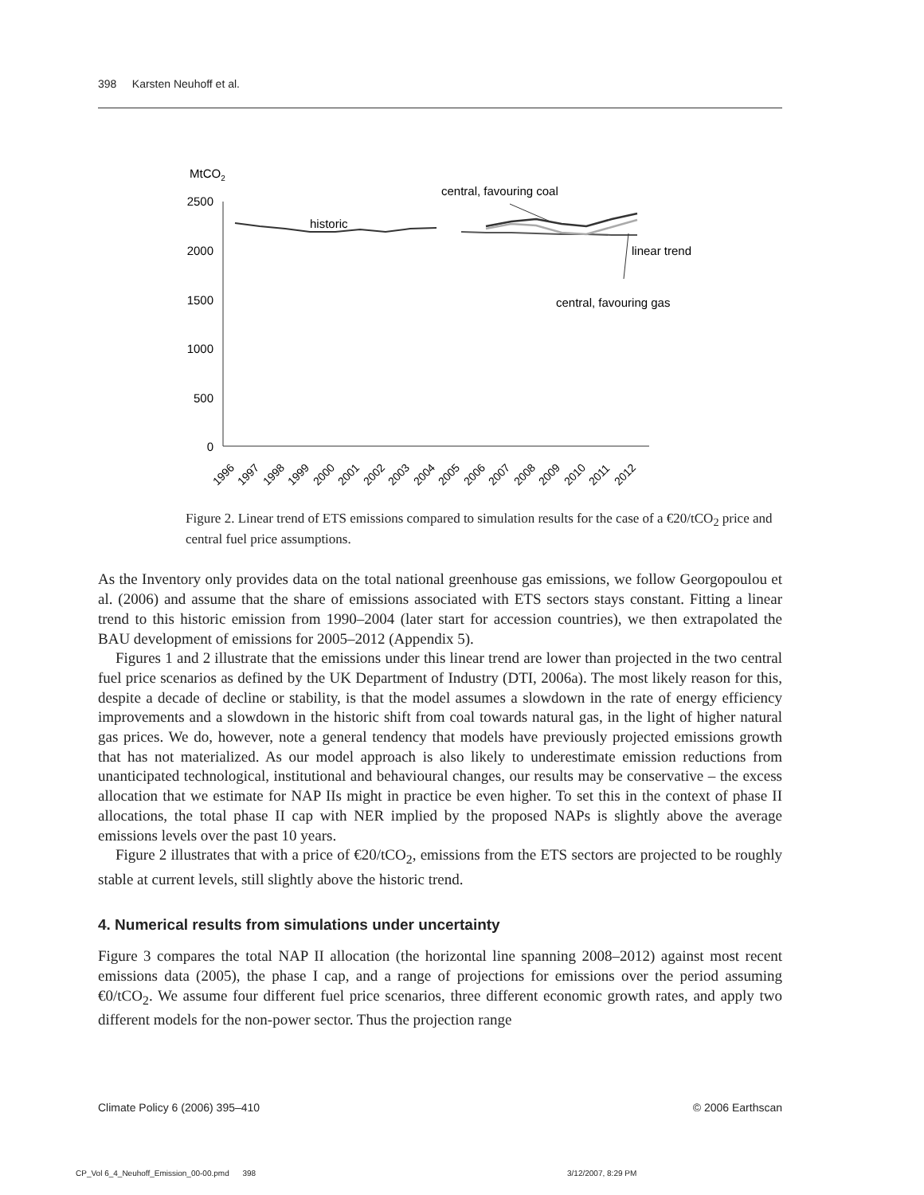398 Karsten Neuhoff et al.
MtCO2
2500
2000
1500
1000
500
0
historic
central, favouring coal
linear trend
central, favouring gas
1996
1997
1998
1999
2000
2001
2002
2003
2004
2005
2006
2007
2008
2009
2010
2011
2012
Figure 2. Linear trend of ETS emissions compared to simulation results for the case of a €20/tCO<sub>2</sub> price and central fuel price assumptions.
As the Inventory only provides data on the total national greenhouse gas emissions, we follow Georgopoulou et al. (2006) and assume that the share of emissions associated with ETS sectors stays constant. Fitting a linear trend to this historic emission from 1990–2004 (later start for accession countries), we then extrapolated the BAU development of emissions for 2005–2012 (Appendix 5).
Figures 1 and 2 illustrate that the emissions under this linear trend are lower than projected in the two central fuel price scenarios as defined by the UK Department of Industry (DTI, 2006a). The most likely reason for this, despite a decade of decline or stability, is that the model assumes a slowdown in the rate of energy efficiency improvements and a slowdown in the historic shift from coal towards natural gas, in the light of higher natural gas prices. We do, however, note a general tendency that models have previously projected emissions growth that has not materialized. As our model approach is also likely to underestimate emission reductions from unanticipated technological, institutional and behavioural changes, our results may be conservative – the excess allocation that we estimate for NAP IIs might in practice be even higher. To set this in the context of phase II allocations, the total phase II cap with NER implied by the proposed NAPs is slightly above the average emissions levels over the past 10 years.
Figure 2 illustrates that with a price of €20/tCO<sub>2</sub>, emissions from the ETS sectors are projected to be roughly stable at current levels, still slightly above the historic trend.
4. Numerical results from simulations under uncertainty
Figure 3 compares the total NAP II allocation (the horizontal line spanning 2008–2012) against most recent emissions data (2005), the phase I cap, and a range of projections for emissions over the period assuming €0/tCO<sub>2</sub>. We assume four different fuel price scenarios, three different economic growth rates, and apply two different models for the non-power sector. Thus the projection range
Climate Policy 6 (2006) 395–410 © 2006 Earthscan
CP_Vol 6_4_Neuhoff_Emission_00-00.pmd 398
3/12/2007, 8:29 PM